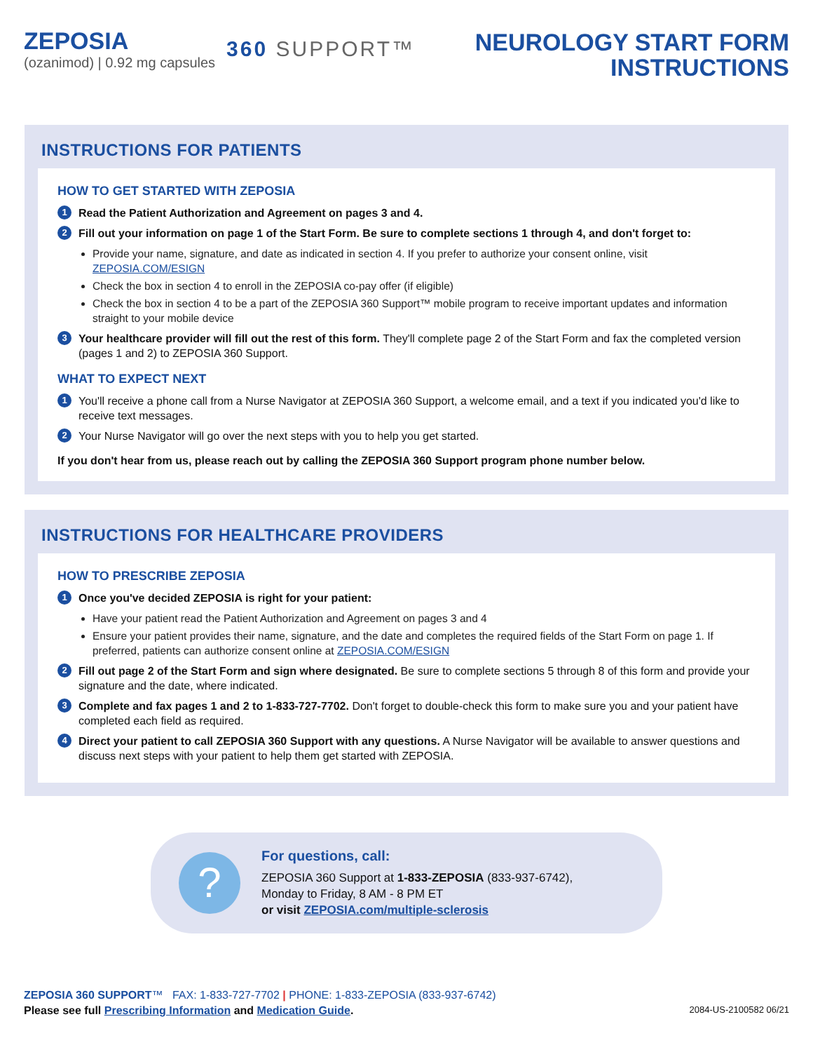ZEPOSIA
(ozanimod) | 0.92 mg capsules
360 SUPPORT™
NEUROLOGY START FORM
INSTRUCTIONS
INSTRUCTIONS FOR PATIENTS
HOW TO GET STARTED WITH ZEPOSIA
1 Read the Patient Authorization and Agreement on pages 3 and 4.
2 Fill out your information on page 1 of the Start Form. Be sure to complete sections 1 through 4, and don't forget to:
Provide your name, signature, and date as indicated in section 4. If you prefer to authorize your consent online, visit ZEPOSIA.COM/ESIGN
Check the box in section 4 to enroll in the ZEPOSIA co-pay offer (if eligible)
Check the box in section 4 to be a part of the ZEPOSIA 360 Support™ mobile program to receive important updates and information straight to your mobile device
3
Your healthcare provider will fill out the rest of this form. They'll complete page 2 of the Start Form and fax the completed version (pages 1 and 2) to ZEPOSIA 360 Support.
WHAT TO EXPECT NEXT
1
You'll receive a phone call from a Nurse Navigator at ZEPOSIA 360 Support, a welcome email, and a text if you indicated you'd like to receive text messages.
2
Your Nurse Navigator will go over the next steps with you to help you get started.
If you don't hear from us, please reach out by calling the ZEPOSIA 360 Support program phone number below.
INSTRUCTIONS FOR HEALTHCARE PROVIDERS
HOW TO PRESCRIBE ZEPOSIA
1 Once you've decided ZEPOSIA is right for your patient:
Have your patient read the Patient Authorization and Agreement on pages 3 and 4
Ensure your patient provides their name, signature, and the date and completes the required fields of the Start Form on page 1. If preferred, patients can authorize consent online at ZEPOSIA.COM/ESIGN
2
Fill out page 2 of the Start Form and sign where designated. Be sure to complete sections 5 through 8 of this form and provide your signature and the date, where indicated.
3
Complete and fax pages 1 and 2 to 1-833-727-7702. Don't forget to double-check this form to make sure you and your patient have completed each field as required.
4
Direct your patient to call ZEPOSIA 360 Support with any questions. A Nurse Navigator will be available to answer questions and discuss next steps with your patient to help them get started with ZEPOSIA.
?
For questions, call:
ZEPOSIA 360 Support at 1-833-ZEPOSIA (833-937-6742),
Monday to Friday, 8 AM - 8 PM ET
or visit ZEPOSIA.com/multiple-sclerosis
ZEPOSIA 360 SUPPORT™ FAX: 1-833-727-7702 | PHONE: 1-833-ZEPOSIA (833-937-6742)
Please see full Prescribing Information and Medication Guide.
2084-US-2100582 06/21